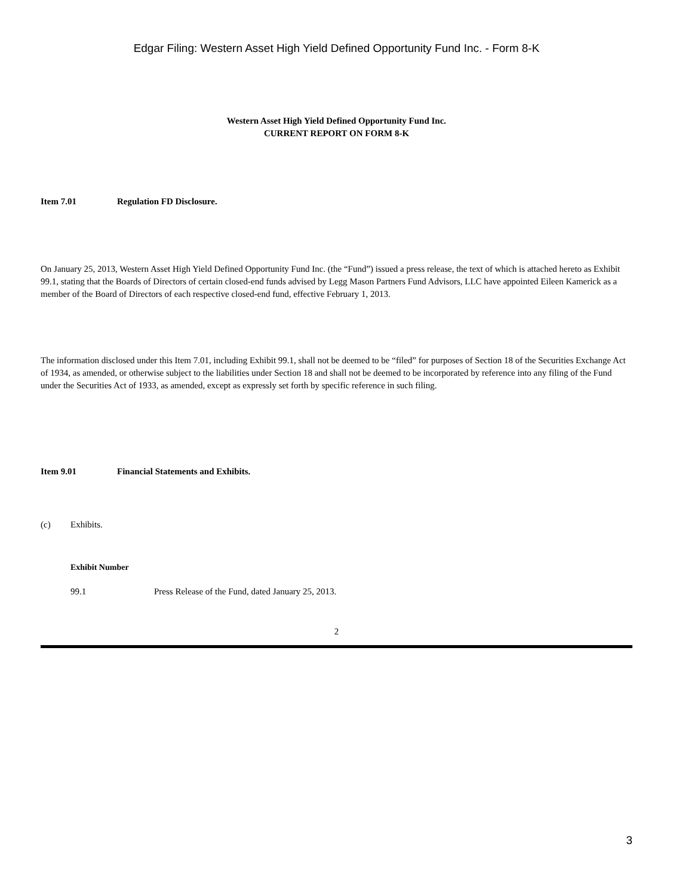Edgar Filing: Western Asset High Yield Defined Opportunity Fund Inc. - Form 8-K
Western Asset High Yield Defined Opportunity Fund Inc.
CURRENT REPORT ON FORM 8-K
Item 7.01 Regulation FD Disclosure.
On January 25, 2013, Western Asset High Yield Defined Opportunity Fund Inc. (the “Fund”) issued a press release, the text of which is attached hereto as Exhibit 99.1, stating that the Boards of Directors of certain closed-end funds advised by Legg Mason Partners Fund Advisors, LLC have appointed Eileen Kamerick as a member of the Board of Directors of each respective closed-end fund, effective February 1, 2013.
The information disclosed under this Item 7.01, including Exhibit 99.1, shall not be deemed to be “filed” for purposes of Section 18 of the Securities Exchange Act of 1934, as amended, or otherwise subject to the liabilities under Section 18 and shall not be deemed to be incorporated by reference into any filing of the Fund under the Securities Act of 1933, as amended, except as expressly set forth by specific reference in such filing.
Item 9.01 Financial Statements and Exhibits.
(c) Exhibits.
Exhibit Number
99.1 Press Release of the Fund, dated January 25, 2013.
2
3